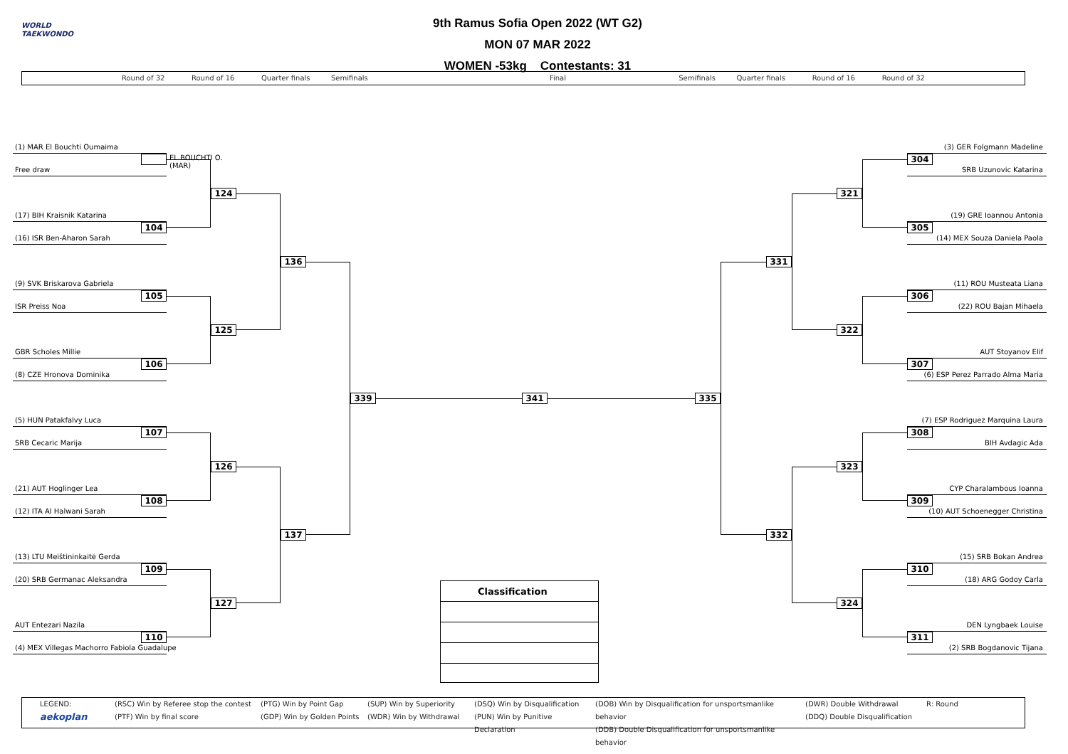WORLD
TAEKWONDO
9th Ramus Sofia Open 2022 (WT G2)
MON 07 MAR 2022
WOMEN -53kg Contestants: 31
Round of 32 Round of 16 Quarter finals Semifinals Final Semifinals Quarter finals Round of 16 Round of 32
(1) MAR El Bouchti Oumaima
EL BOUCHTI O. (MAR)
Free draw
124
(17) BIH Kraisnik Katarina
104
(16) ISR Ben-Aharon Sarah
136
(9) SVK Briskarova Gabriela
105
ISR Preiss Noa
125
GBR Scholes Millie
106
(8) CZE Hronova Dominika
339
341
335
(5) HUN Patakfalvy Luca
107
SRB Cecaric Marija
126
(21) AUT Hoglinger Lea
108
(12) ITA Al Halwani Sarah
137
(13) LTU Meištininkaitė Gerda
109
(20) SRB Germanac Aleksandra
127
AUT Entezari Nazila
110
(4) MEX Villegas Machorro Fabiola Guadalupe
(3) GER Folgmann Madeline
304
SRB Uzunovic Katarina
321
(19) GRE Ioannou Antonia
305
(14) MEX Souza Daniela Paola
331
(11) ROU Musteata Liana
306
(22) ROU Bajan Mihaela
322
AUT Stoyanov Elif
307
(6) ESP Perez Parrado Alma Maria
(7) ESP Rodriguez Marquina Laura
308
BIH Avdagic Ada
323
CYP Charalambous Ioanna
309
(10) AUT Schoenegger Christina
332
(15) SRB Bokan Andrea
310
(18) ARG Godoy Carla
324
DEN Lyngbaek Louise
311
(2) SRB Bogdanovic Tijana
| Classification |
| --- |
LEGEND:
aekoplan
(RSC) Win by Referee stop the contest
(PTF) Win by final score
(PTG) Win by Point Gap
(GDP) Win by Golden Points
(SUP) Win by Superiority
(WDR) Win by Withdrawal
(DSQ) Win by Disqualification
(PUN) Win by Punitive Declaration
(DOB) Win by Disqualification for unsportsmanlike behavior
(DDB) Double Disqualification for unsportsmanlike behavior
(DWR) Double Withdrawal
(DDQ) Double Disqualification
R: Round